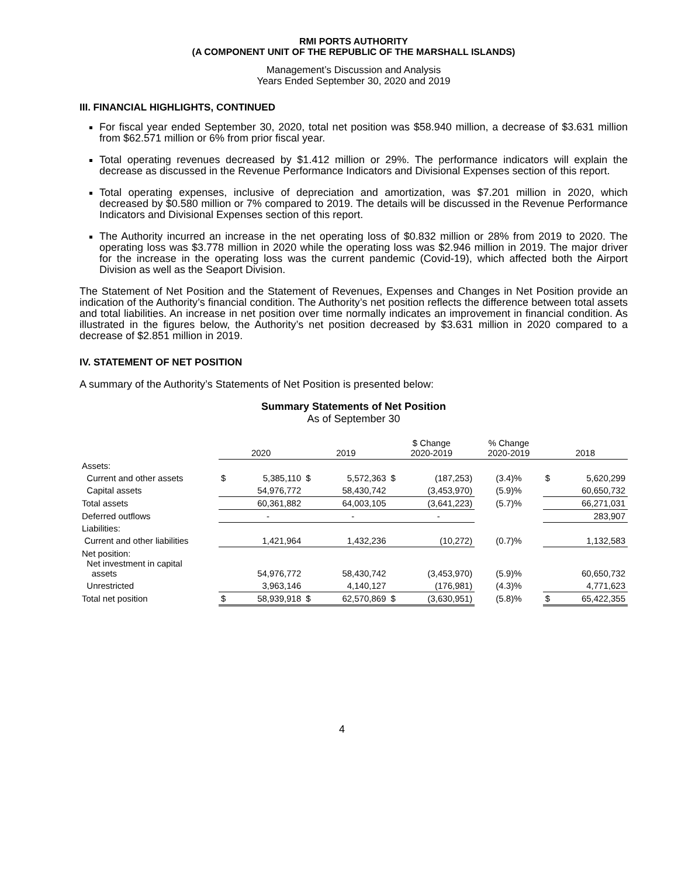RMI PORTS AUTHORITY
(A COMPONENT UNIT OF THE REPUBLIC OF THE MARSHALL ISLANDS)
Management’s Discussion and Analysis
Years Ended September 30, 2020 and 2019
III. FINANCIAL HIGHLIGHTS, CONTINUED
For fiscal year ended September 30, 2020, total net position was $58.940 million, a decrease of $3.631 million from $62.571 million or 6% from prior fiscal year.
Total operating revenues decreased by $1.412 million or 29%. The performance indicators will explain the decrease as discussed in the Revenue Performance Indicators and Divisional Expenses section of this report.
Total operating expenses, inclusive of depreciation and amortization, was $7.201 million in 2020, which decreased by $0.580 million or 7% compared to 2019. The details will be discussed in the Revenue Performance Indicators and Divisional Expenses section of this report.
The Authority incurred an increase in the net operating loss of $0.832 million or 28% from 2019 to 2020. The operating loss was $3.778 million in 2020 while the operating loss was $2.946 million in 2019. The major driver for the increase in the operating loss was the current pandemic (Covid-19), which affected both the Airport Division as well as the Seaport Division.
The Statement of Net Position and the Statement of Revenues, Expenses and Changes in Net Position provide an indication of the Authority’s financial condition. The Authority’s net position reflects the difference between total assets and total liabilities. An increase in net position over time normally indicates an improvement in financial condition. As illustrated in the figures below, the Authority’s net position decreased by $3.631 million in 2020 compared to a decrease of $2.851 million in 2019.
IV. STATEMENT OF NET POSITION
A summary of the Authority’s Statements of Net Position is presented below:
Summary Statements of Net Position
As of September 30
| | 2020 | | 2019 | | $ Change 2020-2019 | | % Change 2020-2019 | 2018 | |
| --- | --- | --- | --- | --- | --- | --- | --- | --- | --- |
| Assets: | | | | | | | | | |
| Current and other assets | $ | 5,385,110 | $ | 5,572,363 | $ | (187,253) | (3.4)% | $ | 5,620,299 |
| Capital assets | | 54,976,772 | | 58,430,742 | | (3,453,970) | (5.9)% | | 60,650,732 |
| Total assets | | 60,361,882 | | 64,003,105 | | (3,641,223) | (5.7)% | | 66,271,031 |
| Deferred outflows | | - | | - | | - | | | 283,907 |
| Liabilities: | | | | | | | | | |
| Current and other liabilities | | 1,421,964 | | 1,432,236 | | (10,272) | (0.7)% | | 1,132,583 |
| Net position: Net investment in capital assets | | 54,976,772 | | 58,430,742 | | (3,453,970) | (5.9)% | | 60,650,732 |
| Unrestricted | | 3,963,146 | | 4,140,127 | | (176,981) | (4.3)% | | 4,771,623 |
| Total net position | $ | 58,939,918 | $ | 62,570,869 | $ | (3,630,951) | (5.8)% | $ | 65,422,355 |
4